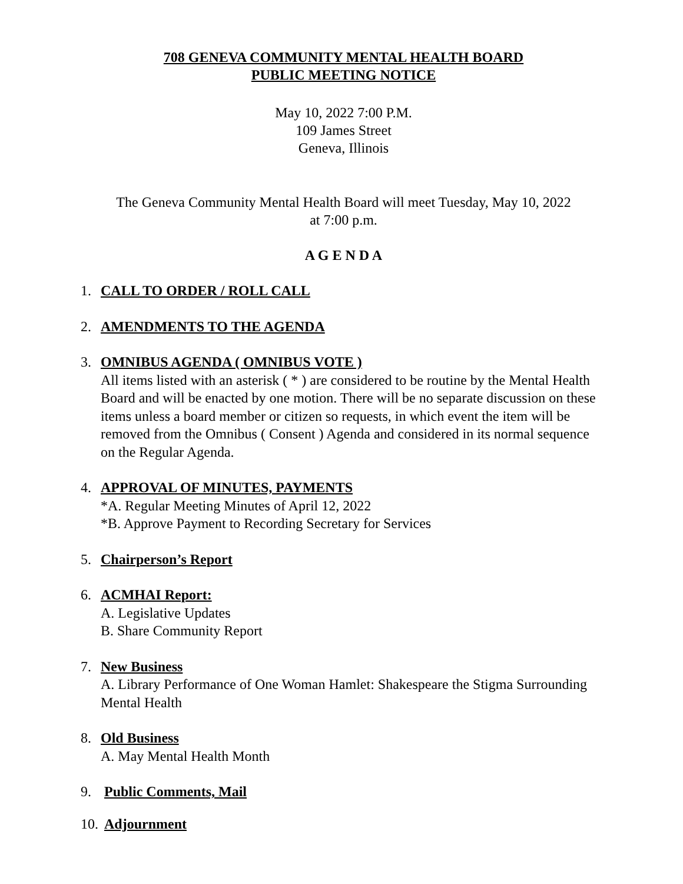708 GENEVA COMMUNITY MENTAL HEALTH BOARD
PUBLIC MEETING NOTICE
May 10, 2022 7:00 P.M.
109 James Street
Geneva, Illinois
The Geneva Community Mental Health Board will meet Tuesday, May 10, 2022
at 7:00 p.m.
A G E N D A
1. CALL TO ORDER / ROLL CALL
2. AMENDMENTS TO THE AGENDA
3. OMNIBUS AGENDA ( OMNIBUS VOTE )
All items listed with an asterisk ( * ) are considered to be routine by the Mental Health Board and will be enacted by one motion. There will be no separate discussion on these items unless a board member or citizen so requests, in which event the item will be removed from the Omnibus ( Consent ) Agenda and considered in its normal sequence on the Regular Agenda.
4. APPROVAL OF MINUTES, PAYMENTS
*A. Regular Meeting Minutes of April 12, 2022
*B. Approve Payment to Recording Secretary for Services
5. Chairperson’s Report
6. ACMHAI Report:
A. Legislative Updates
B. Share Community Report
7. New Business
A. Library Performance of One Woman Hamlet: Shakespeare the Stigma Surrounding Mental Health
8. Old Business
A. May Mental Health Month
9. Public Comments, Mail
10. Adjournment